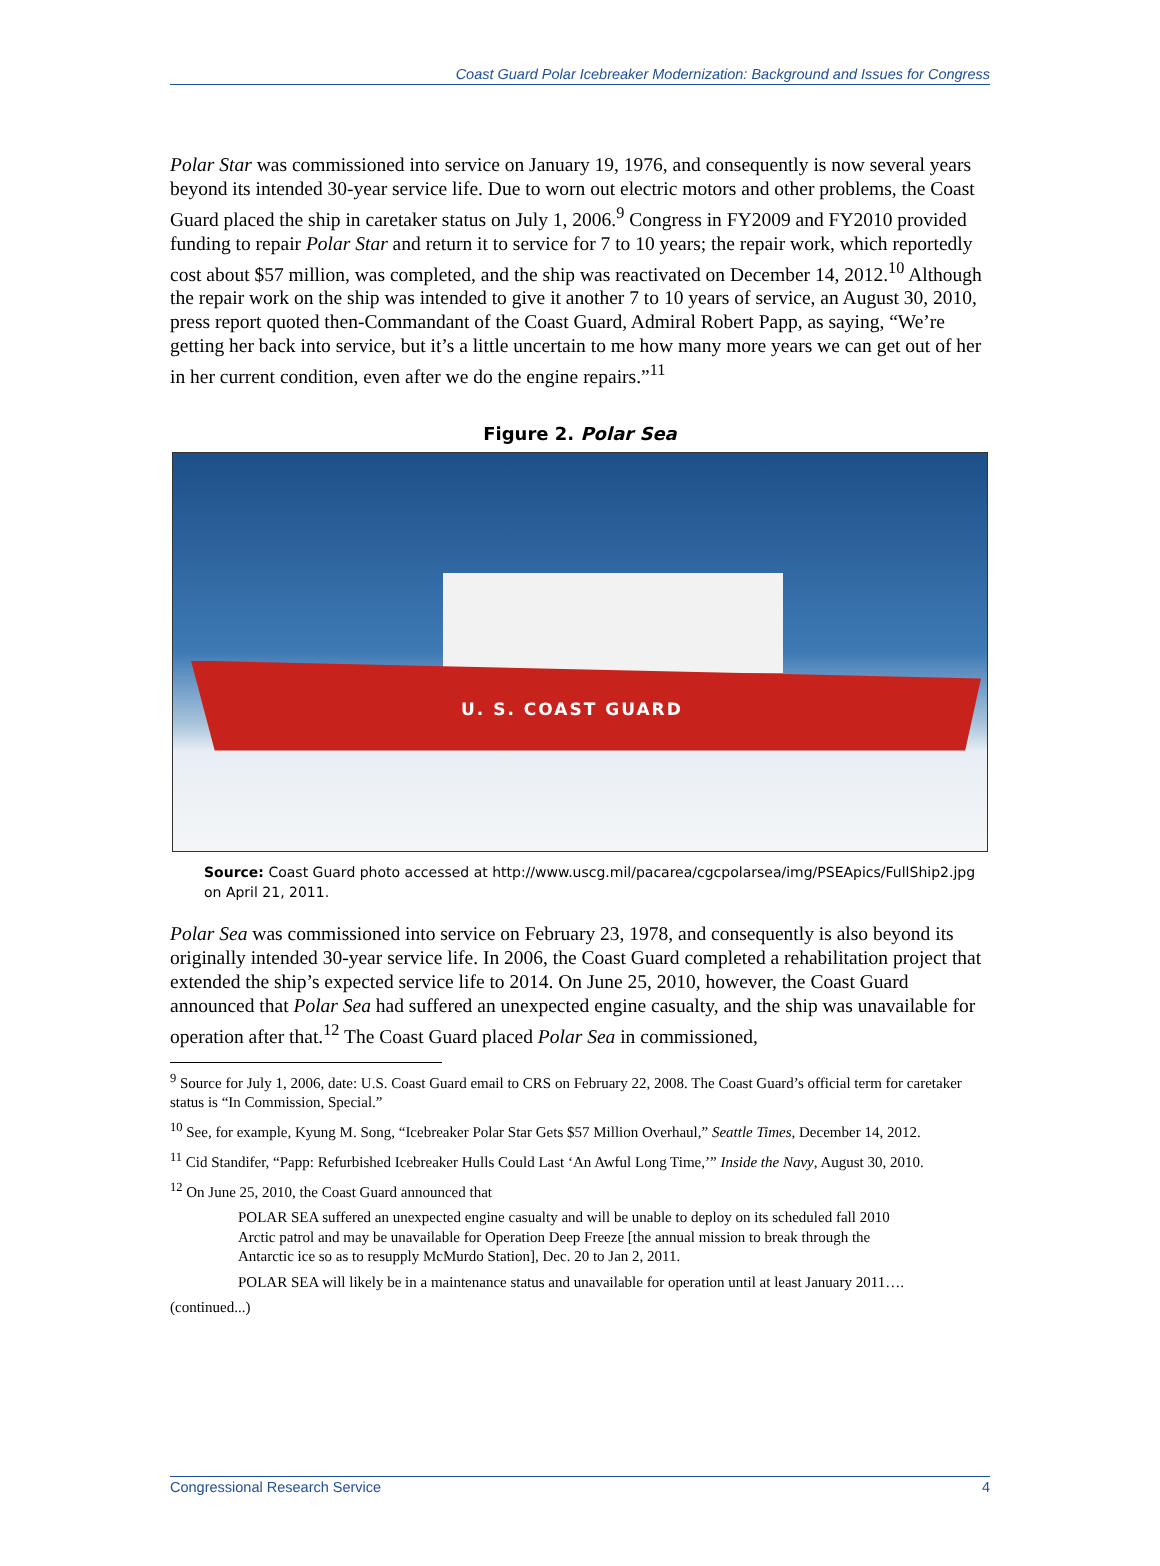Coast Guard Polar Icebreaker Modernization: Background and Issues for Congress
Polar Star was commissioned into service on January 19, 1976, and consequently is now several years beyond its intended 30-year service life. Due to worn out electric motors and other problems, the Coast Guard placed the ship in caretaker status on July 1, 2006.<sup>9</sup> Congress in FY2009 and FY2010 provided funding to repair Polar Star and return it to service for 7 to 10 years; the repair work, which reportedly cost about $57 million, was completed, and the ship was reactivated on December 14, 2012.<sup>10</sup> Although the repair work on the ship was intended to give it another 7 to 10 years of service, an August 30, 2010, press report quoted then-Commandant of the Coast Guard, Admiral Robert Papp, as saying, “We’re getting her back into service, but it’s a little uncertain to me how many more years we can get out of her in her current condition, even after we do the engine repairs.”<sup>11</sup>
Figure 2. Polar Sea
U. S. COAST GUARD
Source: Coast Guard photo accessed at http://www.uscg.mil/pacarea/cgcpolarsea/img/PSEApics/FullShip2.jpg on April 21, 2011.
Polar Sea was commissioned into service on February 23, 1978, and consequently is also beyond its originally intended 30-year service life. In 2006, the Coast Guard completed a rehabilitation project that extended the ship’s expected service life to 2014. On June 25, 2010, however, the Coast Guard announced that Polar Sea had suffered an unexpected engine casualty, and the ship was unavailable for operation after that.<sup>12</sup> The Coast Guard placed Polar Sea in commissioned,
<sup>9</sup> Source for July 1, 2006, date: U.S. Coast Guard email to CRS on February 22, 2008. The Coast Guard’s official term for caretaker status is “In Commission, Special.”
<sup>10</sup> See, for example, Kyung M. Song, “Icebreaker Polar Star Gets $57 Million Overhaul,” Seattle Times, December 14, 2012.
<sup>11</sup> Cid Standifer, “Papp: Refurbished Icebreaker Hulls Could Last ‘An Awful Long Time,’” Inside the Navy, August 30, 2010.
<sup>12</sup> On June 25, 2010, the Coast Guard announced that
POLAR SEA suffered an unexpected engine casualty and will be unable to deploy on its scheduled fall 2010 Arctic patrol and may be unavailable for Operation Deep Freeze [the annual mission to break through the Antarctic ice so as to resupply McMurdo Station], Dec. 20 to Jan 2, 2011.
POLAR SEA will likely be in a maintenance status and unavailable for operation until at least January 2011….
(continued...)
Congressional Research Service 4